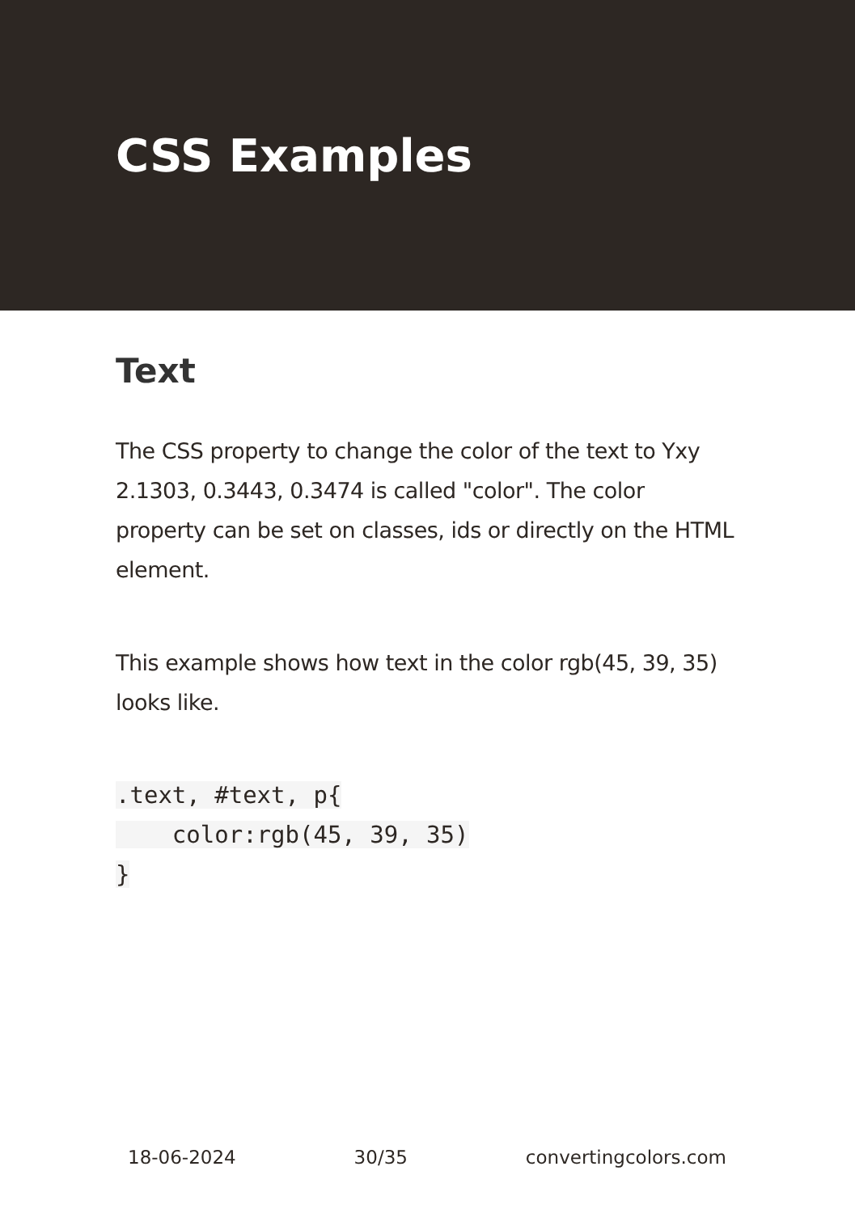CSS Examples
Text
The CSS property to change the color of the text to Yxy 2.1303, 0.3443, 0.3474 is called "color". The color property can be set on classes, ids or directly on the HTML element.
This example shows how text in the color rgb(45, 39, 35) looks like.
.text, #text, p{
    color:rgb(45, 39, 35)
}
18-06-2024 30/35 convertingcolors.com